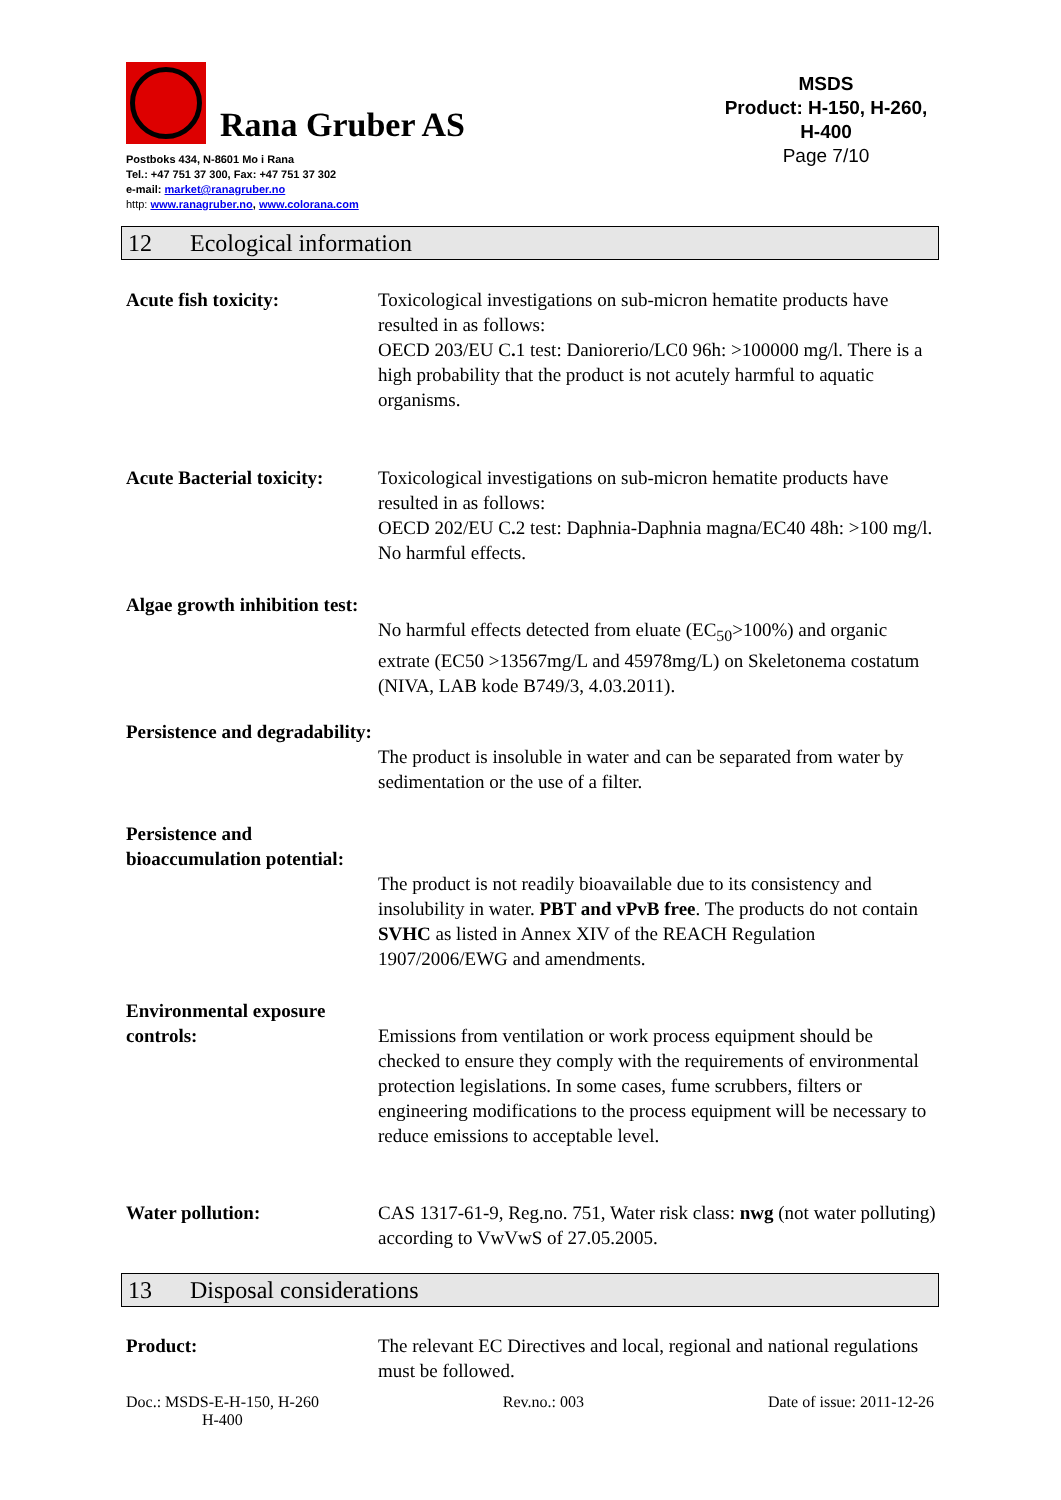Rana Gruber AS
Postboks 434, N-8601 Mo i Rana
Tel.: +47 751 37 300, Fax: +47 751 37 302
e-mail: market@ranagruber.no
http: www.ranagruber.no, www.colorana.com
MSDS
Product: H-150, H-260,
H-400
Page 7/10
12 Ecological information
Acute fish toxicity: Toxicological investigations on sub-micron hematite products have resulted in as follows:
OECD 203/EU C. 1 test: Daniorerio/LC0 96h: >100000 mg/l. There is a high probability that the product is not acutely harmful to aquatic organisms.
Acute Bacterial toxicity:
Toxicological investigations on sub-micron hematite products have resulted in as follows:
OECD 202/EU C. 2 test: Daphnia-Daphnia magna/EC40 48h: >100 mg/l. No harmful effects.
Algae growth inhibition test:
No harmful effects detected from eluate (EC<sub>50</sub>>100%) and organic extrate (EC50 >13567mg/L and 45978mg/L) on Skeletonema costatum (NIVA, LAB kode B749/3, 4.03.2011).
Persistence and degradability:
The product is insoluble in water and can be separated from water by sedimentation or the use of a filter.
Persistence and bioaccumulation potential:
The product is not readily bioavailable due to its consistency and insolubility in water. PBT and vPvB free. The products do not contain SVHC as listed in Annex XIV of the REACH Regulation 1907/2006/EWG and amendments.
Environmental exposure controls:
Emissions from ventilation or work process equipment should be checked to ensure they comply with the requirements of environmental protection legislations. In some cases, fume scrubbers, filters or engineering modifications to the process equipment will be necessary to reduce emissions to acceptable level.
Water pollution: CAS 1317-61-9, Reg.no. 751, Water risk class: nwg (not water polluting) according to VwVwS of 27.05.2005.
13 Disposal considerations
Product: The relevant EC Directives and local, regional and national regulations must be followed.
Doc.: MSDS-E-H-150, H-260
H-400
Rev.no.: 003 Date of issue: 2011-12-26